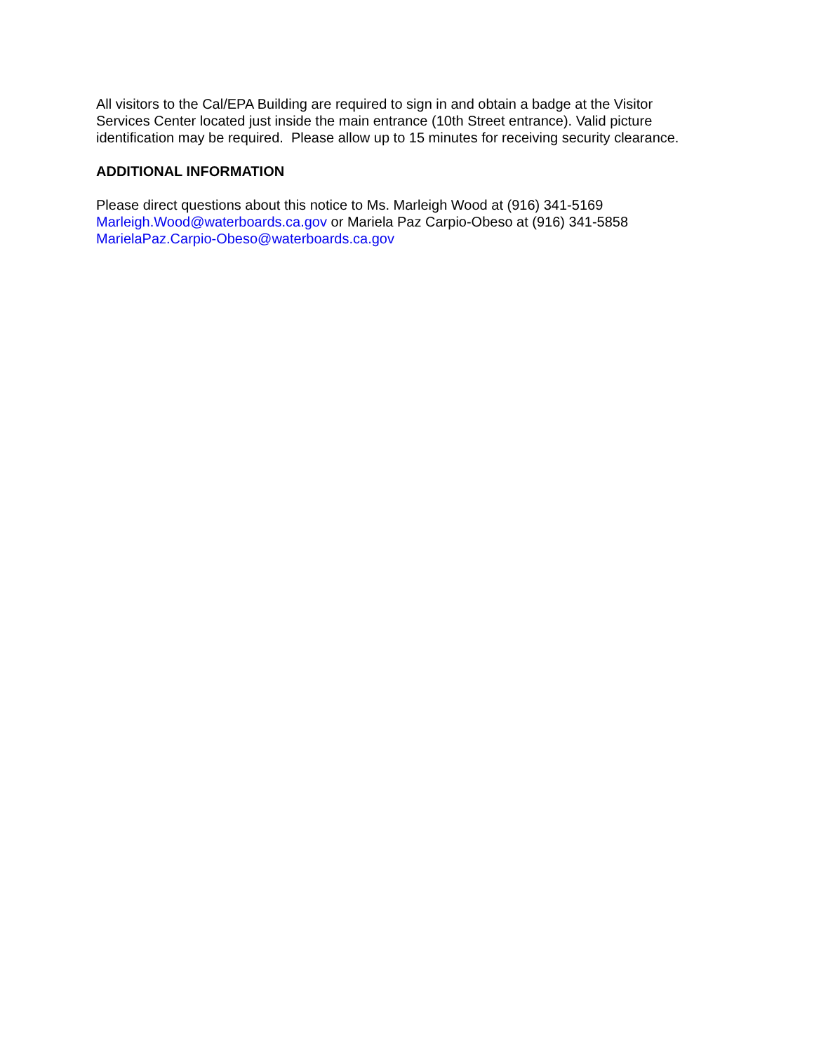All visitors to the Cal/EPA Building are required to sign in and obtain a badge at the Visitor
Services Center located just inside the main entrance (10th Street entrance). Valid picture
identification may be required. Please allow up to 15 minutes for receiving security clearance.
ADDITIONAL INFORMATION
Please direct questions about this notice to Ms. Marleigh Wood at (916) 341-5169
Marleigh.Wood@waterboards.ca.gov or Mariela Paz Carpio-Obeso at (916) 341-5858
MarielaPaz.Carpio-Obeso@waterboards.ca.gov